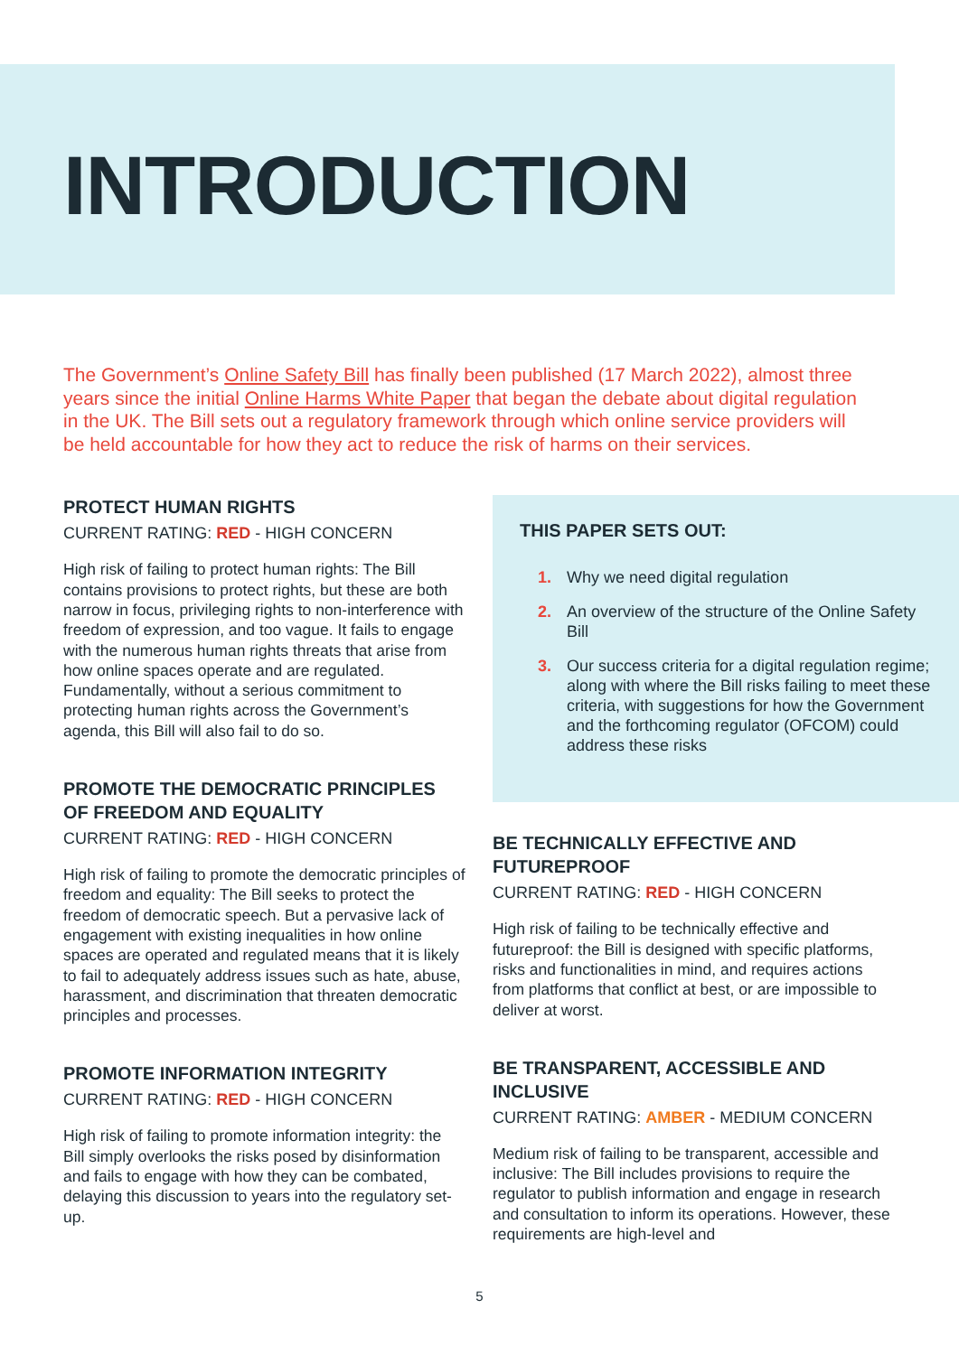INTRODUCTION
The Government’s Online Safety Bill has finally been published (17 March 2022), almost three years since the initial Online Harms White Paper that began the debate about digital regulation in the UK. The Bill sets out a regulatory framework through which online service providers will be held accountable for how they act to reduce the risk of harms on their services.
PROTECT HUMAN RIGHTS
CURRENT RATING: RED - HIGH CONCERN
High risk of failing to protect human rights: The Bill contains provisions to protect rights, but these are both narrow in focus, privileging rights to non-interference with freedom of expression, and too vague. It fails to engage with the numerous human rights threats that arise from how online spaces operate and are regulated. Fundamentally, without a serious commitment to protecting human rights across the Government’s agenda, this Bill will also fail to do so.
PROMOTE THE DEMOCRATIC PRINCIPLES OF FREEDOM AND EQUALITY
CURRENT RATING: RED - HIGH CONCERN
High risk of failing to promote the democratic principles of freedom and equality: The Bill seeks to protect the freedom of democratic speech. But a pervasive lack of engagement with existing inequalities in how online spaces are operated and regulated means that it is likely to fail to adequately address issues such as hate, abuse, harassment, and discrimination that threaten democratic principles and processes.
PROMOTE INFORMATION INTEGRITY
CURRENT RATING: RED - HIGH CONCERN
High risk of failing to promote information integrity: the Bill simply overlooks the risks posed by disinformation and fails to engage with how they can be combated, delaying this discussion to years into the regulatory set-up.
THIS PAPER SETS OUT:
1. Why we need digital regulation
2. An overview of the structure of the Online Safety Bill
3. Our success criteria for a digital regulation regime; along with where the Bill risks failing to meet these criteria, with suggestions for how the Government and the forthcoming regulator (OFCOM) could address these risks
BE TECHNICALLY EFFECTIVE AND FUTUREPROOF
CURRENT RATING: RED - HIGH CONCERN
High risk of failing to be technically effective and futureproof: the Bill is designed with specific platforms, risks and functionalities in mind, and requires actions from platforms that conflict at best, or are impossible to deliver at worst.
BE TRANSPARENT, ACCESSIBLE AND INCLUSIVE
CURRENT RATING: AMBER - MEDIUM CONCERN
Medium risk of failing to be transparent, accessible and inclusive: The Bill includes provisions to require the regulator to publish information and engage in research and consultation to inform its operations. However, these requirements are high-level and
5